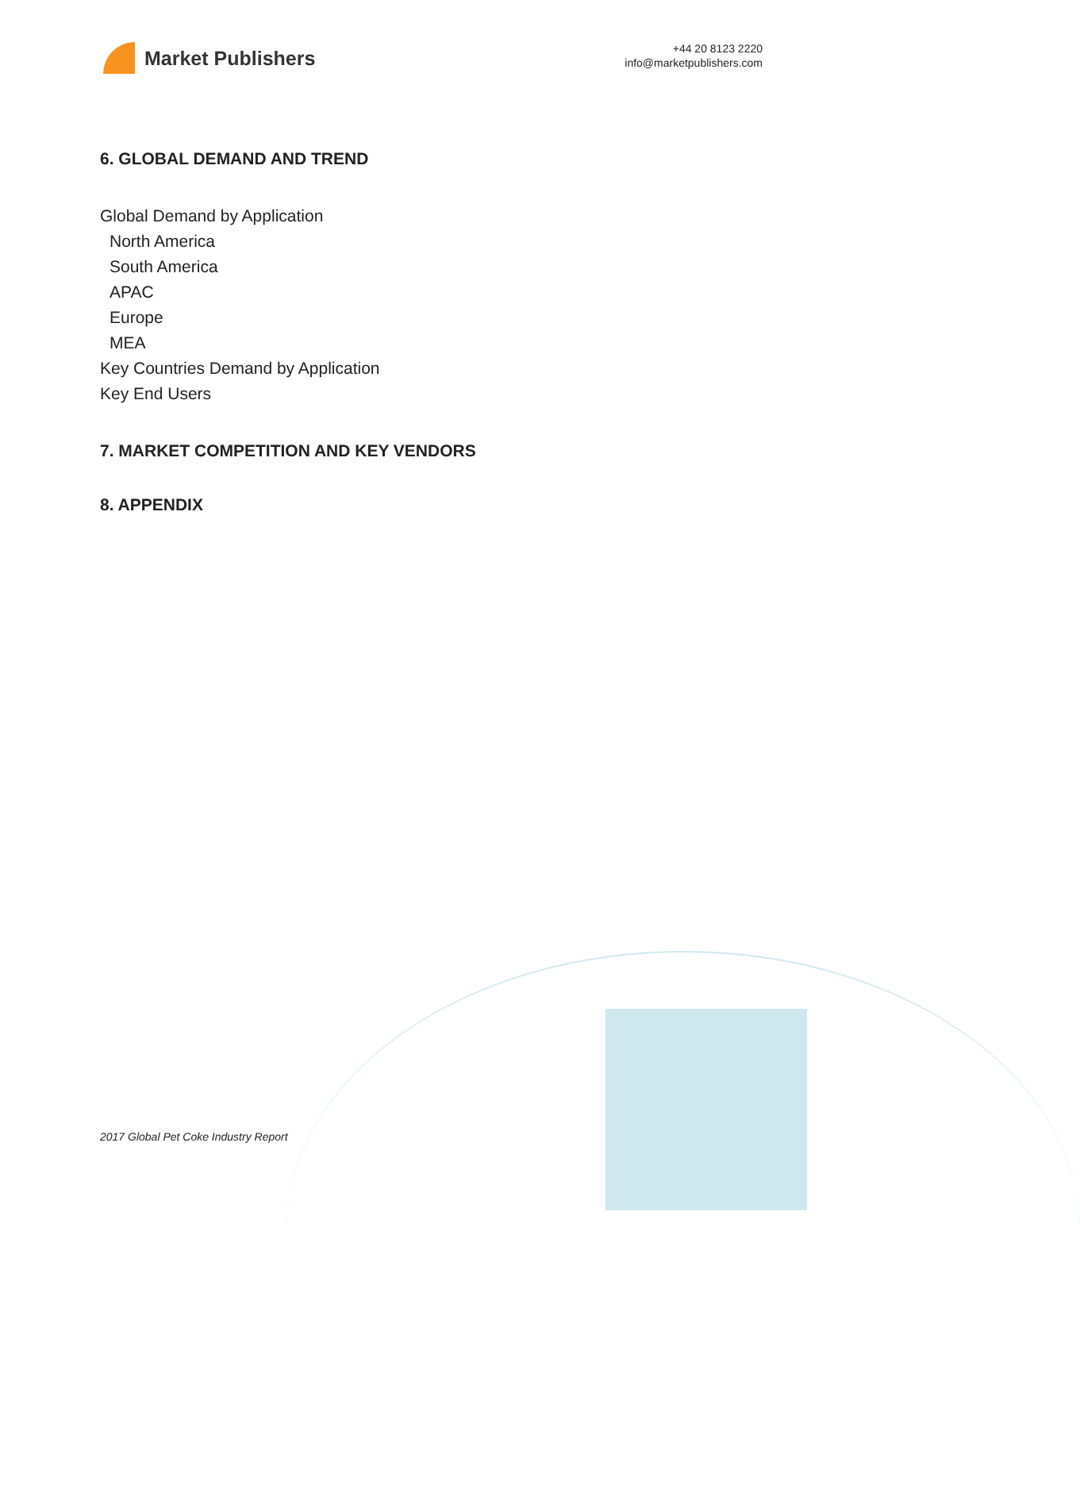Market Publishers
+44 20 8123 2220
info@marketpublishers.com
6. GLOBAL DEMAND AND TREND
Global Demand by Application
North America
South America
APAC
Europe
MEA
Key Countries Demand by Application
Key End Users
7. MARKET COMPETITION AND KEY VENDORS
8. APPENDIX
2017 Global Pet Coke Industry Report